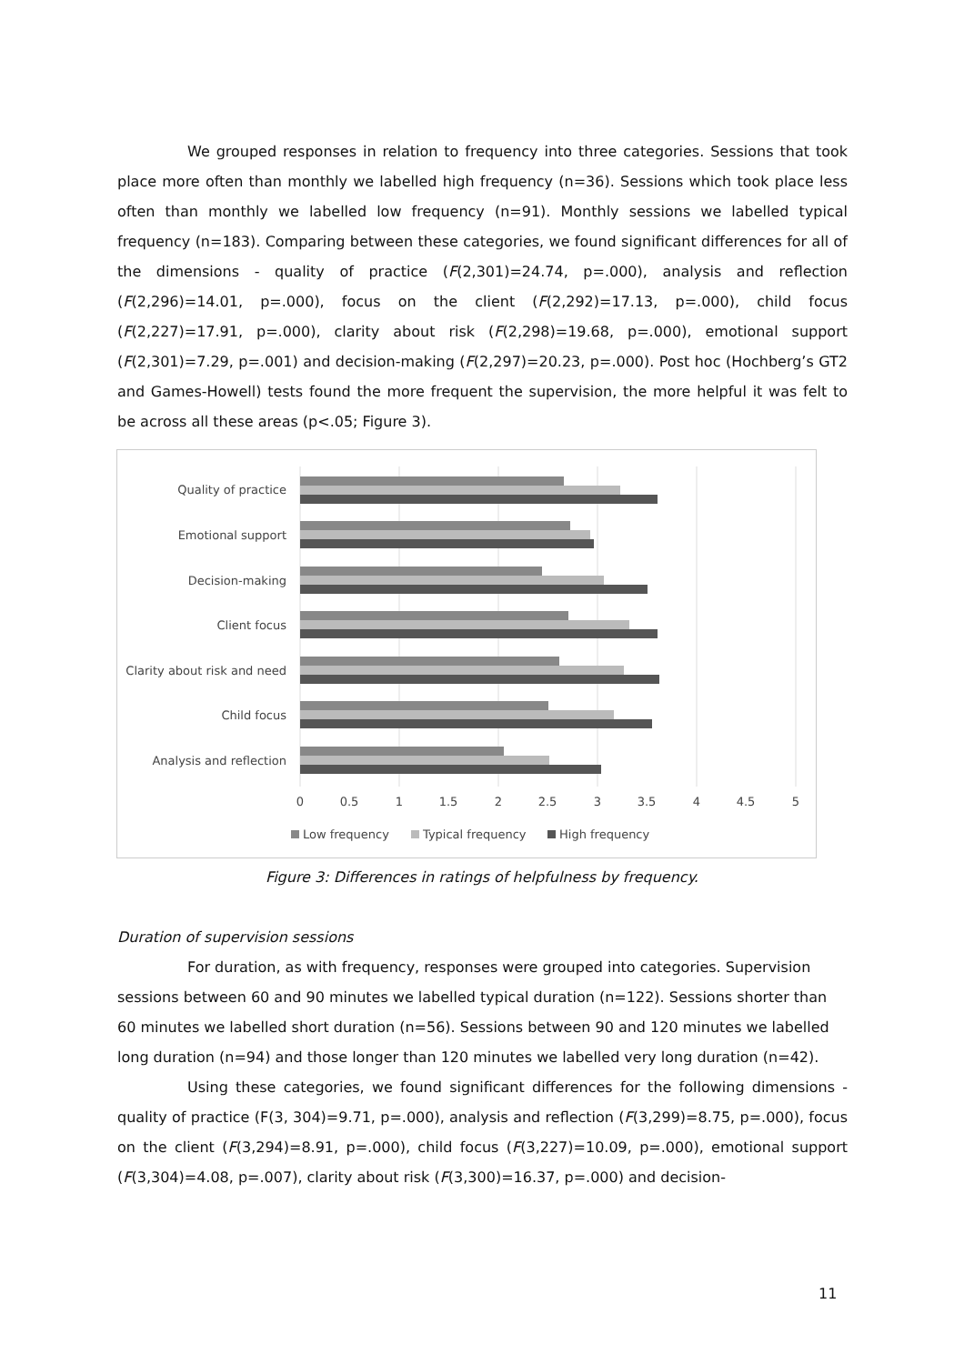We grouped responses in relation to frequency into three categories. Sessions that took place more often than monthly we labelled high frequency (n=36). Sessions which took place less often than monthly we labelled low frequency (n=91). Monthly sessions we labelled typical frequency (n=183). Comparing between these categories, we found significant differences for all of the dimensions - quality of practice (F(2,301)=24.74, p=.000), analysis and reflection (F(2,296)=14.01, p=.000), focus on the client (F(2,292)=17.13, p=.000), child focus (F(2,227)=17.91, p=.000), clarity about risk (F(2,298)=19.68, p=.000), emotional support (F(2,301)=7.29, p=.001) and decision-making (F(2,297)=20.23, p=.000). Post hoc (Hochberg’s GT2 and Games-Howell) tests found the more frequent the supervision, the more helpful it was felt to be across all these areas (p<.05; Figure 3).
Quality of practice
Emotional support
Decision-making
Client focus
Clarity about risk and need
Child focus
Analysis and reflection
0
0.5
1
1.5
2
2.5
3
3.5
4
4.5
5
Low frequency
Typical frequency
High frequency
Figure 3: Differences in ratings of helpfulness by frequency.
Duration of supervision sessions
For duration, as with frequency, responses were grouped into categories. Supervision sessions between 60 and 90 minutes we labelled typical duration (n=122). Sessions shorter than 60 minutes we labelled short duration (n=56). Sessions between 90 and 120 minutes we labelled long duration (n=94) and those longer than 120 minutes we labelled very long duration (n=42).
Using these categories, we found significant differences for the following dimensions - quality of practice (F(3, 304)=9.71, p=.000), analysis and reflection (F(3,299)=8.75, p=.000), focus on the client (F(3,294)=8.91, p=.000), child focus (F(3,227)=10.09, p=.000), emotional support (F(3,304)=4.08, p=.007), clarity about risk (F(3,300)=16.37, p=.000) and decision-
11